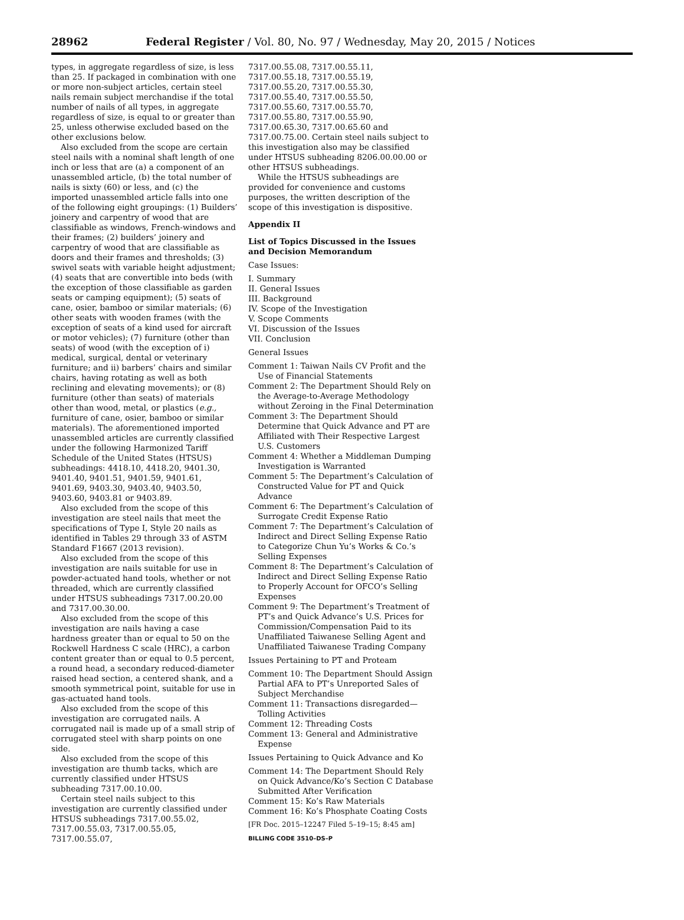28962 Federal Register / Vol. 80, No. 97 / Wednesday, May 20, 2015 / Notices
types, in aggregate regardless of size, is less than 25. If packaged in combination with one or more non-subject articles, certain steel nails remain subject merchandise if the total number of nails of all types, in aggregate regardless of size, is equal to or greater than 25, unless otherwise excluded based on the other exclusions below.
Also excluded from the scope are certain steel nails with a nominal shaft length of one inch or less that are (a) a component of an unassembled article, (b) the total number of nails is sixty (60) or less, and (c) the imported unassembled article falls into one of the following eight groupings: (1) Builders’ joinery and carpentry of wood that are classifiable as windows, French-windows and their frames; (2) builders’ joinery and carpentry of wood that are classifiable as doors and their frames and thresholds; (3) swivel seats with variable height adjustment; (4) seats that are convertible into beds (with the exception of those classifiable as garden seats or camping equipment); (5) seats of cane, osier, bamboo or similar materials; (6) other seats with wooden frames (with the exception of seats of a kind used for aircraft or motor vehicles); (7) furniture (other than seats) of wood (with the exception of i) medical, surgical, dental or veterinary furniture; and ii) barbers’ chairs and similar chairs, having rotating as well as both reclining and elevating movements); or (8) furniture (other than seats) of materials other than wood, metal, or plastics (e.g., furniture of cane, osier, bamboo or similar materials). The aforementioned imported unassembled articles are currently classified under the following Harmonized Tariff Schedule of the United States (HTSUS) subheadings: 4418.10, 4418.20, 9401.30, 9401.40, 9401.51, 9401.59, 9401.61, 9401.69, 9403.30, 9403.40, 9403.50, 9403.60, 9403.81 or 9403.89.
Also excluded from the scope of this investigation are steel nails that meet the specifications of Type I, Style 20 nails as identified in Tables 29 through 33 of ASTM Standard F1667 (2013 revision).
Also excluded from the scope of this investigation are nails suitable for use in powder-actuated hand tools, whether or not threaded, which are currently classified under HTSUS subheadings 7317.00.20.00 and 7317.00.30.00.
Also excluded from the scope of this investigation are nails having a case hardness greater than or equal to 50 on the Rockwell Hardness C scale (HRC), a carbon content greater than or equal to 0.5 percent, a round head, a secondary reduced-diameter raised head section, a centered shank, and a smooth symmetrical point, suitable for use in gas-actuated hand tools.
Also excluded from the scope of this investigation are corrugated nails. A corrugated nail is made up of a small strip of corrugated steel with sharp points on one side.
Also excluded from the scope of this investigation are thumb tacks, which are currently classified under HTSUS subheading 7317.00.10.00.
Certain steel nails subject to this investigation are currently classified under HTSUS subheadings 7317.00.55.02, 7317.00.55.03, 7317.00.55.05, 7317.00.55.07,
7317.00.55.08, 7317.00.55.11, 7317.00.55.18, 7317.00.55.19, 7317.00.55.20, 7317.00.55.30, 7317.00.55.40, 7317.00.55.50, 7317.00.55.60, 7317.00.55.70, 7317.00.55.80, 7317.00.55.90, 7317.00.65.30, 7317.00.65.60 and 7317.00.75.00. Certain steel nails subject to this investigation also may be classified under HTSUS subheading 8206.00.00.00 or other HTSUS subheadings.
While the HTSUS subheadings are provided for convenience and customs purposes, the written description of the scope of this investigation is dispositive.
Appendix II
List of Topics Discussed in the Issues and Decision Memorandum
Case Issues:
I. Summary
II. General Issues
III. Background
IV. Scope of the Investigation
V. Scope Comments
VI. Discussion of the Issues
VII. Conclusion
General Issues
Comment 1: Taiwan Nails CV Profit and the Use of Financial Statements
Comment 2: The Department Should Rely on the Average-to-Average Methodology without Zeroing in the Final Determination
Comment 3: The Department Should Determine that Quick Advance and PT are Affiliated with Their Respective Largest U.S. Customers
Comment 4: Whether a Middleman Dumping Investigation is Warranted
Comment 5: The Department’s Calculation of Constructed Value for PT and Quick Advance
Comment 6: The Department’s Calculation of Surrogate Credit Expense Ratio
Comment 7: The Department’s Calculation of Indirect and Direct Selling Expense Ratio to Categorize Chun Yu’s Works & Co.’s Selling Expenses
Comment 8: The Department’s Calculation of Indirect and Direct Selling Expense Ratio to Properly Account for OFCO’s Selling Expenses
Comment 9: The Department’s Treatment of PT’s and Quick Advance’s U.S. Prices for Commission/Compensation Paid to its Unaffiliated Taiwanese Selling Agent and Unaffiliated Taiwanese Trading Company
Issues Pertaining to PT and Proteam
Comment 10: The Department Should Assign Partial AFA to PT’s Unreported Sales of Subject Merchandise
Comment 11: Transactions disregarded—Tolling Activities
Comment 12: Threading Costs
Comment 13: General and Administrative Expense
Issues Pertaining to Quick Advance and Ko
Comment 14: The Department Should Rely on Quick Advance/Ko’s Section C Database Submitted After Verification
Comment 15: Ko’s Raw Materials
Comment 16: Ko’s Phosphate Coating Costs
[FR Doc. 2015–12247 Filed 5–19–15; 8:45 am]
BILLING CODE 3510–DS–P